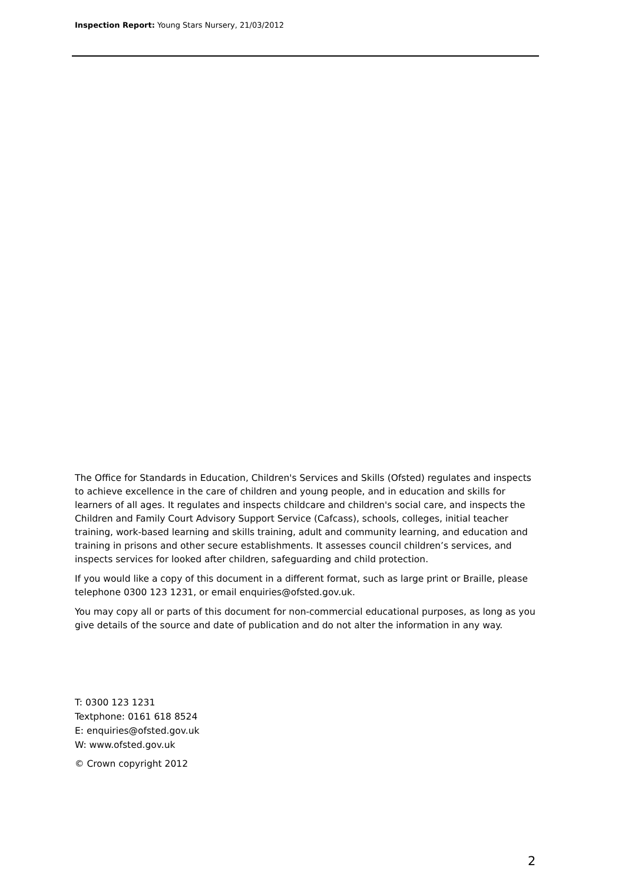Inspection Report: Young Stars Nursery, 21/03/2012
The Office for Standards in Education, Children's Services and Skills (Ofsted) regulates and inspects to achieve excellence in the care of children and young people, and in education and skills for learners of all ages. It regulates and inspects childcare and children's social care, and inspects the Children and Family Court Advisory Support Service (Cafcass), schools, colleges, initial teacher training, work-based learning and skills training, adult and community learning, and education and training in prisons and other secure establishments. It assesses council children’s services, and inspects services for looked after children, safeguarding and child protection.
If you would like a copy of this document in a different format, such as large print or Braille, please telephone 0300 123 1231, or email enquiries@ofsted.gov.uk.
You may copy all or parts of this document for non-commercial educational purposes, as long as you give details of the source and date of publication and do not alter the information in any way.
T: 0300 123 1231
Textphone: 0161 618 8524
E: enquiries@ofsted.gov.uk
W: www.ofsted.gov.uk
© Crown copyright 2012
2